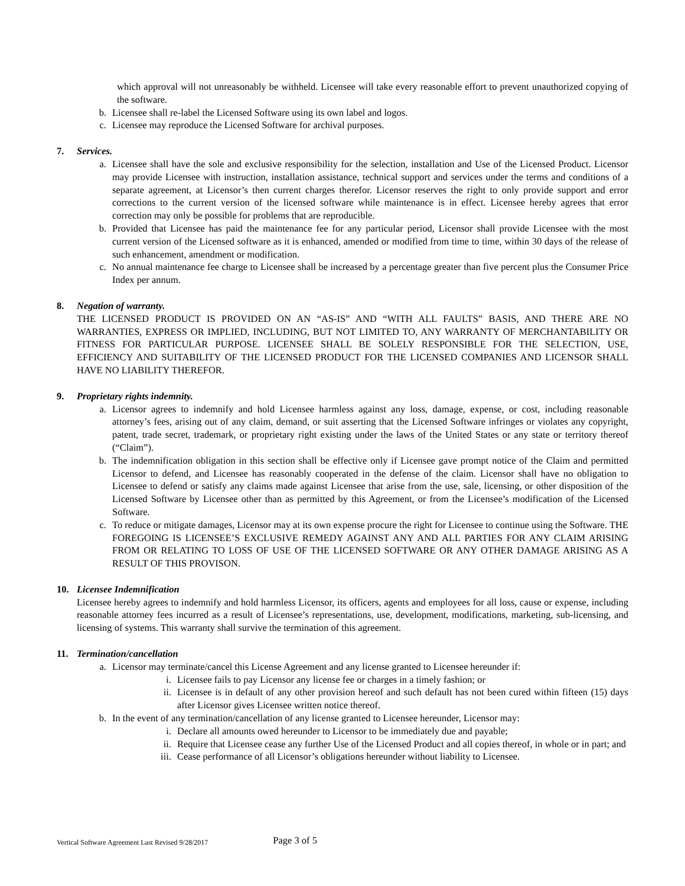which approval will not unreasonably be withheld. Licensee will take every reasonable effort to prevent unauthorized copying of the software.
b. Licensee shall re-label the Licensed Software using its own label and logos.
c. Licensee may reproduce the Licensed Software for archival purposes.
7. Services.
a. Licensee shall have the sole and exclusive responsibility for the selection, installation and Use of the Licensed Product. Licensor may provide Licensee with instruction, installation assistance, technical support and services under the terms and conditions of a separate agreement, at Licensor’s then current charges therefor. Licensor reserves the right to only provide support and error corrections to the current version of the licensed software while maintenance is in effect. Licensee hereby agrees that error correction may only be possible for problems that are reproducible.
b. Provided that Licensee has paid the maintenance fee for any particular period, Licensor shall provide Licensee with the most current version of the Licensed software as it is enhanced, amended or modified from time to time, within 30 days of the release of such enhancement, amendment or modification.
c. No annual maintenance fee charge to Licensee shall be increased by a percentage greater than five percent plus the Consumer Price Index per annum.
8. Negation of warranty.
THE LICENSED PRODUCT IS PROVIDED ON AN “AS-IS” AND “WITH ALL FAULTS” BASIS, AND THERE ARE NO WARRANTIES, EXPRESS OR IMPLIED, INCLUDING, BUT NOT LIMITED TO, ANY WARRANTY OF MERCHANTABILITY OR FITNESS FOR PARTICULAR PURPOSE. LICENSEE SHALL BE SOLELY RESPONSIBLE FOR THE SELECTION, USE, EFFICIENCY AND SUITABILITY OF THE LICENSED PRODUCT FOR THE LICENSED COMPANIES AND LICENSOR SHALL HAVE NO LIABILITY THEREFOR.
9. Proprietary rights indemnity.
a. Licensor agrees to indemnify and hold Licensee harmless against any loss, damage, expense, or cost, including reasonable attorney’s fees, arising out of any claim, demand, or suit asserting that the Licensed Software infringes or violates any copyright, patent, trade secret, trademark, or proprietary right existing under the laws of the United States or any state or territory thereof (“Claim”).
b. The indemnification obligation in this section shall be effective only if Licensee gave prompt notice of the Claim and permitted Licensor to defend, and Licensee has reasonably cooperated in the defense of the claim. Licensor shall have no obligation to Licensee to defend or satisfy any claims made against Licensee that arise from the use, sale, licensing, or other disposition of the Licensed Software by Licensee other than as permitted by this Agreement, or from the Licensee’s modification of the Licensed Software.
c. To reduce or mitigate damages, Licensor may at its own expense procure the right for Licensee to continue using the Software. THE FOREGOING IS LICENSEE’S EXCLUSIVE REMEDY AGAINST ANY AND ALL PARTIES FOR ANY CLAIM ARISING FROM OR RELATING TO LOSS OF USE OF THE LICENSED SOFTWARE OR ANY OTHER DAMAGE ARISING AS A RESULT OF THIS PROVISON.
10. Licensee Indemnification
Licensee hereby agrees to indemnify and hold harmless Licensor, its officers, agents and employees for all loss, cause or expense, including reasonable attorney fees incurred as a result of Licensee’s representations, use, development, modifications, marketing, sub-licensing, and licensing of systems. This warranty shall survive the termination of this agreement.
11. Termination/cancellation
a. Licensor may terminate/cancel this License Agreement and any license granted to Licensee hereunder if:
i. Licensee fails to pay Licensor any license fee or charges in a timely fashion; or
ii. Licensee is in default of any other provision hereof and such default has not been cured within fifteen (15) days after Licensor gives Licensee written notice thereof.
b. In the event of any termination/cancellation of any license granted to Licensee hereunder, Licensor may:
i. Declare all amounts owed hereunder to Licensor to be immediately due and payable;
ii. Require that Licensee cease any further Use of the Licensed Product and all copies thereof, in whole or in part; and
iii. Cease performance of all Licensor’s obligations hereunder without liability to Licensee.
Vertical Software Agreement Last Revised 9/28/2017 Page 3 of 5